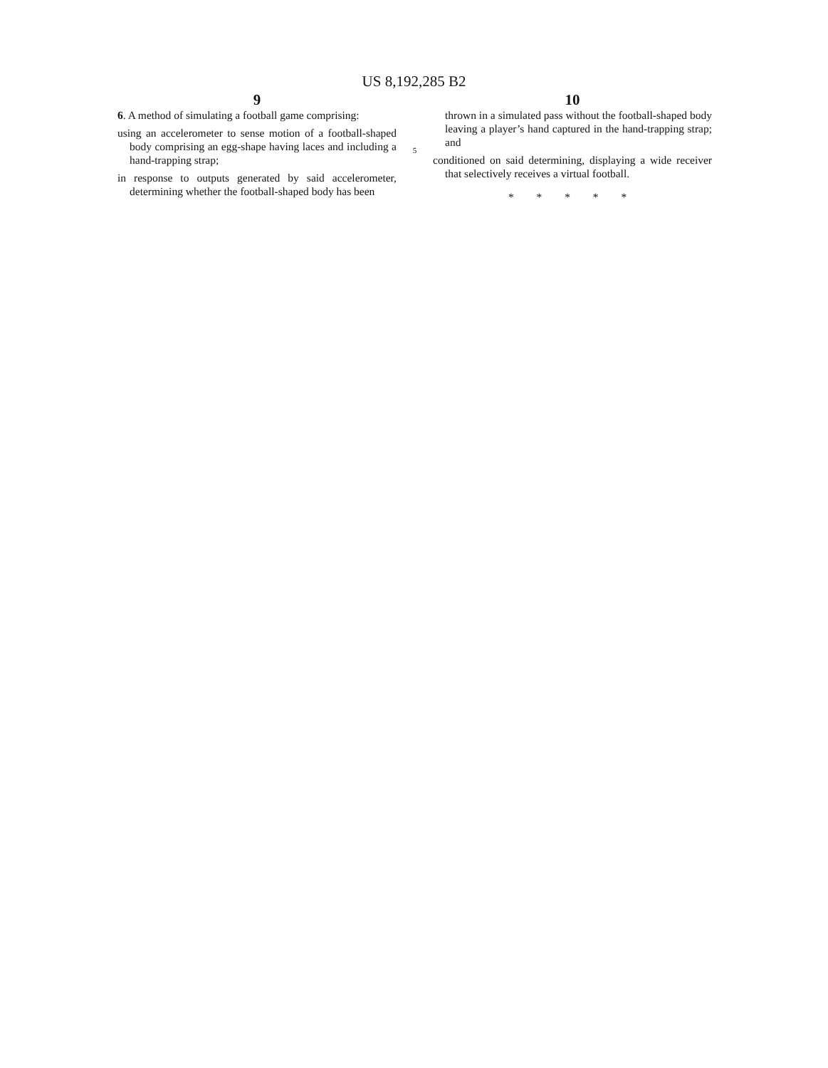US 8,192,285 B2
9
6. A method of simulating a football game comprising:
using an accelerometer to sense motion of a football-shaped body comprising an egg-shape having laces and including a hand-trapping strap;
in response to outputs generated by said accelerometer, determining whether the football-shaped body has been
5
10
thrown in a simulated pass without the football-shaped body leaving a player’s hand captured in the hand-trapping strap; and
conditioned on said determining, displaying a wide receiver that selectively receives a virtual football.
* * * * *